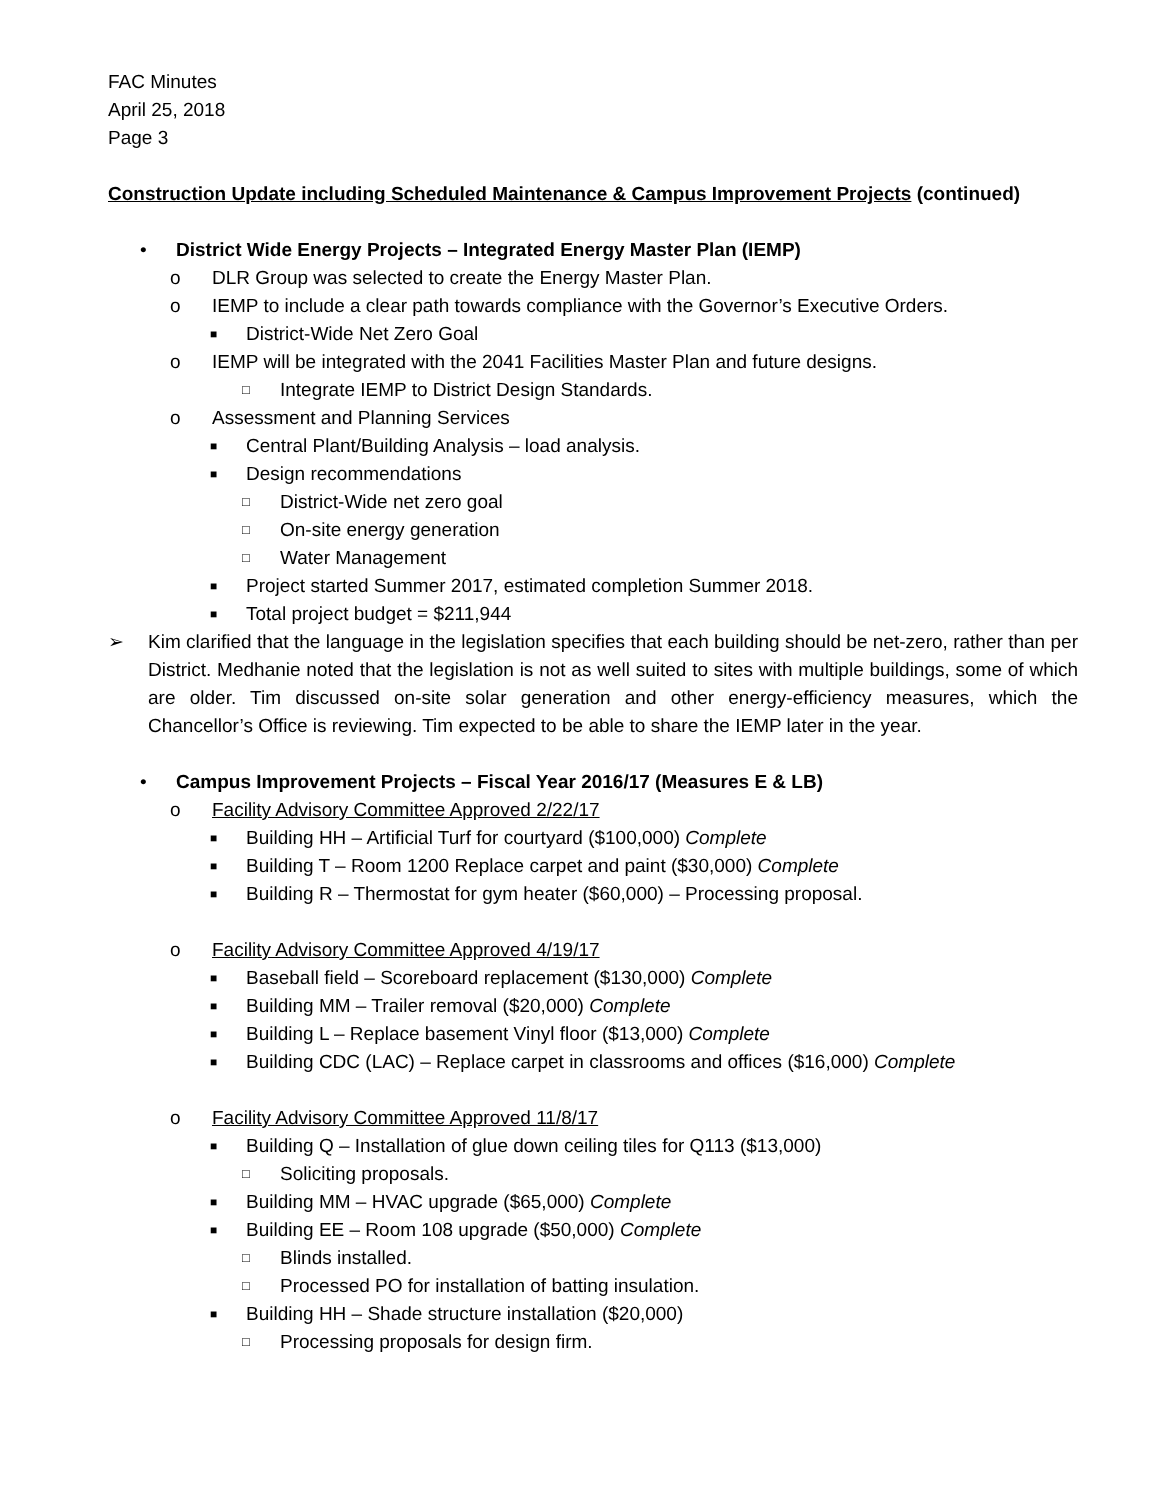FAC Minutes
April 25, 2018
Page 3
Construction Update including Scheduled Maintenance & Campus Improvement Projects (continued)
• District Wide Energy Projects – Integrated Energy Master Plan (IEMP)
o DLR Group was selected to create the Energy Master Plan.
o IEMP to include a clear path towards compliance with the Governor’s Executive Orders.
■ District-Wide Net Zero Goal
o IEMP will be integrated with the 2041 Facilities Master Plan and future designs.
□ Integrate IEMP to District Design Standards.
o Assessment and Planning Services
■ Central Plant/Building Analysis – load analysis.
■ Design recommendations
□ District-Wide net zero goal
□ On-site energy generation
□ Water Management
■ Project started Summer 2017, estimated completion Summer 2018.
■ Total project budget = $211,944
➢ Kim clarified that the language in the legislation specifies that each building should be net-zero, rather than per District. Medhanie noted that the legislation is not as well suited to sites with multiple buildings, some of which are older. Tim discussed on-site solar generation and other energy-efficiency measures, which the Chancellor’s Office is reviewing. Tim expected to be able to share the IEMP later in the year.
• Campus Improvement Projects – Fiscal Year 2016/17 (Measures E & LB)
o Facility Advisory Committee Approved 2/22/17
■ Building HH – Artificial Turf for courtyard ($100,000) Complete
■ Building T – Room 1200 Replace carpet and paint ($30,000) Complete
■ Building R – Thermostat for gym heater ($60,000) – Processing proposal.
o Facility Advisory Committee Approved 4/19/17
■ Baseball field – Scoreboard replacement ($130,000) Complete
■ Building MM – Trailer removal ($20,000) Complete
■ Building L – Replace basement Vinyl floor ($13,000) Complete
■ Building CDC (LAC) – Replace carpet in classrooms and offices ($16,000) Complete
o Facility Advisory Committee Approved 11/8/17
■ Building Q – Installation of glue down ceiling tiles for Q113 ($13,000)
□ Soliciting proposals.
■ Building MM – HVAC upgrade ($65,000) Complete
■ Building EE – Room 108 upgrade ($50,000) Complete
□ Blinds installed.
□ Processed PO for installation of batting insulation.
■ Building HH – Shade structure installation ($20,000)
□ Processing proposals for design firm.